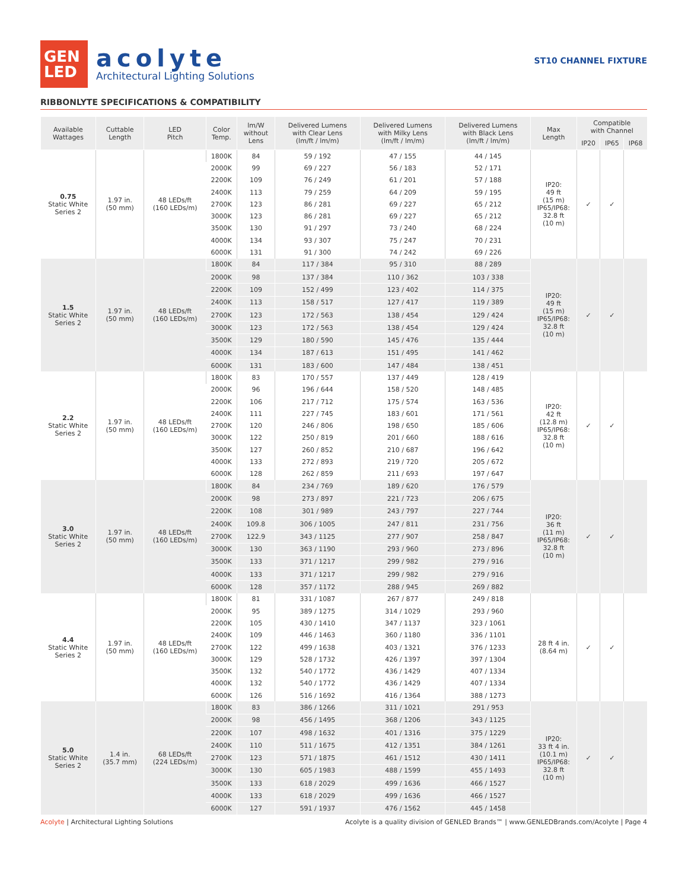GEN
LED
acolyte
Architectural Lighting Solutions
ST10 CHANNEL FIXTURE
RIBBONLYTE SPECIFICATIONS & COMPATIBILITY
| Available Wattages | Cuttable Length | LED Pitch | Color Temp. | lm/W without Lens | Delivered Lumens with Clear Lens (lm/ft / lm/m) | Delivered Lumens with Milky Lens (lm/ft / lm/m) | Delivered Lumens with Black Lens (lm/ft / lm/m) | Max Length | Compatible with Channel | | |
| --- | --- | --- | --- | --- | --- | --- | --- | --- | --- | --- | --- |
| | | | | | | | | | IP20 | IP65 | IP68 |
| 0.75 Static White Series 2 | 1.97 in. (50 mm) | 48 LEDs/ft (160 LEDs/m) | 1800K | 84 | 59 / 192 | 47 / 155 | 44 / 145 | IP20: 49 ft (15 m) IP65/IP68: 32.8 ft (10 m) | ✓ | ✓ | |
| | | | 2000K | 99 | 69 / 227 | 56 / 183 | 52 / 171 | | | | |
| | | | 2200K | 109 | 76 / 249 | 61 / 201 | 57 / 188 | | | | |
| | | | 2400K | 113 | 79 / 259 | 64 / 209 | 59 / 195 | | | | |
| | | | 2700K | 123 | 86 / 281 | 69 / 227 | 65 / 212 | | | | |
| | | | 3000K | 123 | 86 / 281 | 69 / 227 | 65 / 212 | | | | |
| | | | 3500K | 130 | 91 / 297 | 73 / 240 | 68 / 224 | | | | |
| | | | 4000K | 134 | 93 / 307 | 75 / 247 | 70 / 231 | | | | |
| | | | 6000K | 131 | 91 / 300 | 74 / 242 | 69 / 226 | | | | |
| 1.5 Static White Series 2 | 1.97 in. (50 mm) | 48 LEDs/ft (160 LEDs/m) | 1800K | 84 | 117 / 384 | 95 / 310 | 88 / 289 | IP20: 49 ft (15 m) IP65/IP68: 32.8 ft (10 m) | ✓ | ✓ | |
| | | | 2000K | 98 | 137 / 384 | 110 / 362 | 103 / 338 | | | | |
| | | | 2200K | 109 | 152 / 499 | 123 / 402 | 114 / 375 | | | | |
| | | | 2400K | 113 | 158 / 517 | 127 / 417 | 119 / 389 | | | | |
| | | | 2700K | 123 | 172 / 563 | 138 / 454 | 129 / 424 | | | | |
| | | | 3000K | 123 | 172 / 563 | 138 / 454 | 129 / 424 | | | | |
| | | | 3500K | 129 | 180 / 590 | 145 / 476 | 135 / 444 | | | | |
| | | | 4000K | 134 | 187 / 613 | 151 / 495 | 141 / 462 | | | | |
| | | | 6000K | 131 | 183 / 600 | 147 / 484 | 138 / 451 | | | | |
| 2.2 Static White Series 2 | 1.97 in. (50 mm) | 48 LEDs/ft (160 LEDs/m) | 1800K | 83 | 170 / 557 | 137 / 449 | 128 / 419 | IP20: 42 ft (12.8 m) IP65/IP68: 32.8 ft (10 m) | ✓ | ✓ | |
| | | | 2000K | 96 | 196 / 644 | 158 / 520 | 148 / 485 | | | | |
| | | | 2200K | 106 | 217 / 712 | 175 / 574 | 163 / 536 | | | | |
| | | | 2400K | 111 | 227 / 745 | 183 / 601 | 171 / 561 | | | | |
| | | | 2700K | 120 | 246 / 806 | 198 / 650 | 185 / 606 | | | | |
| | | | 3000K | 122 | 250 / 819 | 201 / 660 | 188 / 616 | | | | |
| | | | 3500K | 127 | 260 / 852 | 210 / 687 | 196 / 642 | | | | |
| | | | 4000K | 133 | 272 / 893 | 219 / 720 | 205 / 672 | | | | |
| | | | 6000K | 128 | 262 / 859 | 211 / 693 | 197 / 647 | | | | |
| 3.0 Static White Series 2 | 1.97 in. (50 mm) | 48 LEDs/ft (160 LEDs/m) | 1800K | 84 | 234 / 769 | 189 / 620 | 176 / 579 | IP20: 36 ft (11 m) IP65/IP68: 32.8 ft (10 m) | ✓ | ✓ | |
| | | | 2000K | 98 | 273 / 897 | 221 / 723 | 206 / 675 | | | | |
| | | | 2200K | 108 | 301 / 989 | 243 / 797 | 227 / 744 | | | | |
| | | | 2400K | 109.8 | 306 / 1005 | 247 / 811 | 231 / 756 | | | | |
| | | | 2700K | 122.9 | 343 / 1125 | 277 / 907 | 258 / 847 | | | | |
| | | | 3000K | 130 | 363 / 1190 | 293 / 960 | 273 / 896 | | | | |
| | | | 3500K | 133 | 371 / 1217 | 299 / 982 | 279 / 916 | | | | |
| | | | 4000K | 133 | 371 / 1217 | 299 / 982 | 279 / 916 | | | | |
| | | | 6000K | 128 | 357 / 1172 | 288 / 945 | 269 / 882 | | | | |
| 4.4 Static White Series 2 | 1.97 in. (50 mm) | 48 LEDs/ft (160 LEDs/m) | 1800K | 81 | 331 / 1087 | 267 / 877 | 249 / 818 | 28 ft 4 in. (8.64 m) | ✓ | ✓ | |
| | | | 2000K | 95 | 389 / 1275 | 314 / 1029 | 293 / 960 | | | | |
| | | | 2200K | 105 | 430 / 1410 | 347 / 1137 | 323 / 1061 | | | | |
| | | | 2400K | 109 | 446 / 1463 | 360 / 1180 | 336 / 1101 | | | | |
| | | | 2700K | 122 | 499 / 1638 | 403 / 1321 | 376 / 1233 | | | | |
| | | | 3000K | 129 | 528 / 1732 | 426 / 1397 | 397 / 1304 | | | | |
| | | | 3500K | 132 | 540 / 1772 | 436 / 1429 | 407 / 1334 | | | | |
| | | | 4000K | 132 | 540 / 1772 | 436 / 1429 | 407 / 1334 | | | | |
| | | | 6000K | 126 | 516 / 1692 | 416 / 1364 | 388 / 1273 | | | | |
| 5.0 Static White Series 2 | 1.4 in. (35.7 mm) | 68 LEDs/ft (224 LEDs/m) | 1800K | 83 | 386 / 1266 | 311 / 1021 | 291 / 953 | IP20: 33 ft 4 in. (10.1 m) IP65/IP68: 32.8 ft (10 m) | ✓ | ✓ | |
| | | | 2000K | 98 | 456 / 1495 | 368 / 1206 | 343 / 1125 | | | | |
| | | | 2200K | 107 | 498 / 1632 | 401 / 1316 | 375 / 1229 | | | | |
| | | | 2400K | 110 | 511 / 1675 | 412 / 1351 | 384 / 1261 | | | | |
| | | | 2700K | 123 | 571 / 1875 | 461 / 1512 | 430 / 1411 | | | | |
| | | | 3000K | 130 | 605 / 1983 | 488 / 1599 | 455 / 1493 | | | | |
| | | | 3500K | 133 | 618 / 2029 | 499 / 1636 | 466 / 1527 | | | | |
| | | | 4000K | 133 | 618 / 2029 | 499 / 1636 | 466 / 1527 | | | | |
| | | | 6000K | 127 | 591 / 1937 | 476 / 1562 | 445 / 1458 | | | | |
Acolyte | Architectural Lighting Solutions
Acolyte is a quality division of GENLED Brands™ | www.GENLEDBrands.com/Acolyte | Page 4